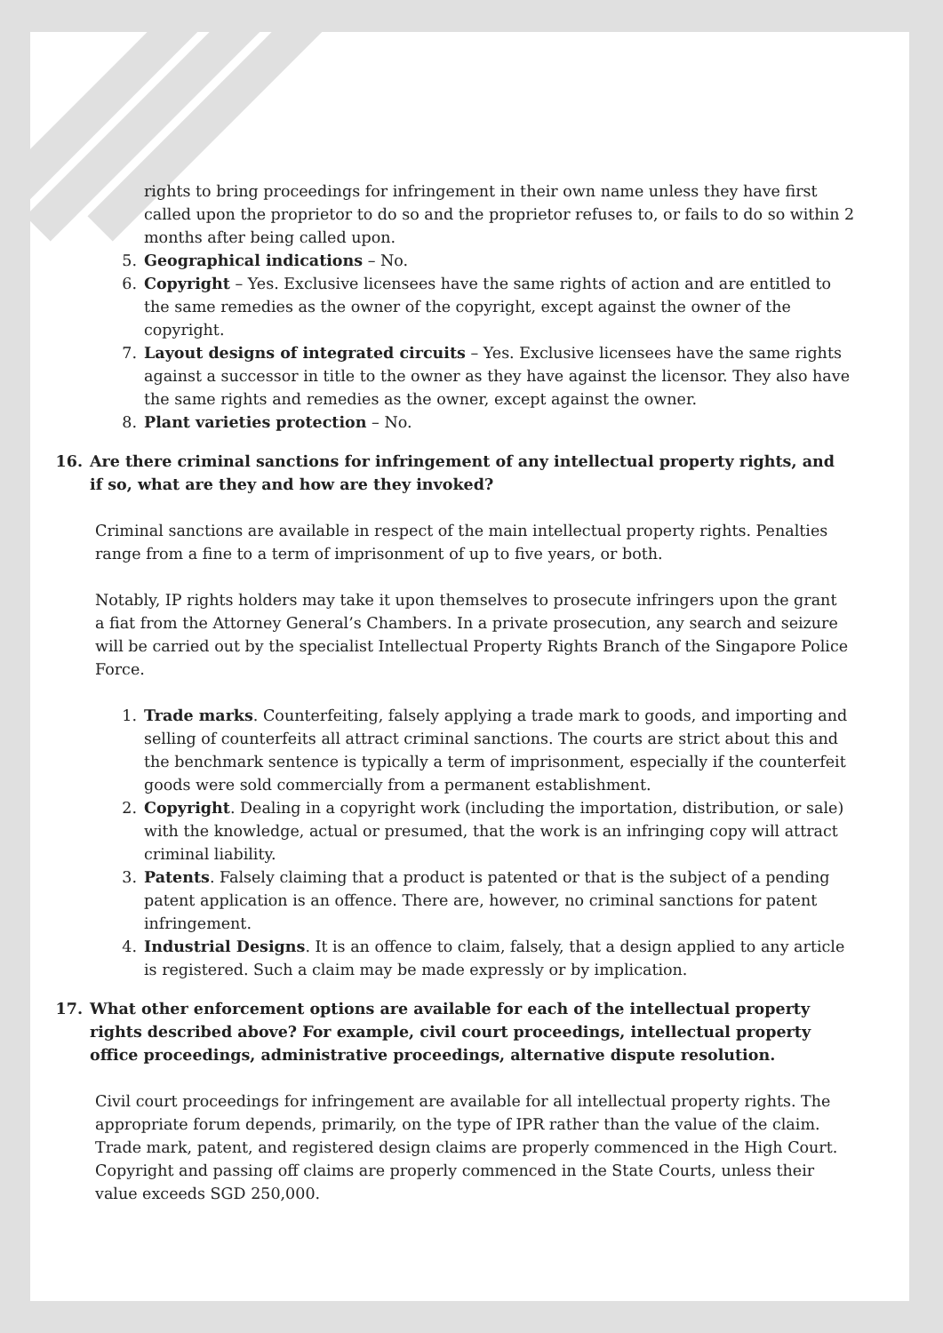rights to bring proceedings for infringement in their own name unless they have first called upon the proprietor to do so and the proprietor refuses to, or fails to do so within 2 months after being called upon.
5. Geographical indications – No.
6. Copyright – Yes. Exclusive licensees have the same rights of action and are entitled to the same remedies as the owner of the copyright, except against the owner of the copyright.
7. Layout designs of integrated circuits – Yes. Exclusive licensees have the same rights against a successor in title to the owner as they have against the licensor. They also have the same rights and remedies as the owner, except against the owner.
8. Plant varieties protection – No.
16. Are there criminal sanctions for infringement of any intellectual property rights, and if so, what are they and how are they invoked?
Criminal sanctions are available in respect of the main intellectual property rights. Penalties range from a fine to a term of imprisonment of up to five years, or both.
Notably, IP rights holders may take it upon themselves to prosecute infringers upon the grant a fiat from the Attorney General’s Chambers. In a private prosecution, any search and seizure will be carried out by the specialist Intellectual Property Rights Branch of the Singapore Police Force.
1. Trade marks. Counterfeiting, falsely applying a trade mark to goods, and importing and selling of counterfeits all attract criminal sanctions. The courts are strict about this and the benchmark sentence is typically a term of imprisonment, especially if the counterfeit goods were sold commercially from a permanent establishment.
2. Copyright. Dealing in a copyright work (including the importation, distribution, or sale) with the knowledge, actual or presumed, that the work is an infringing copy will attract criminal liability.
3. Patents. Falsely claiming that a product is patented or that is the subject of a pending patent application is an offence. There are, however, no criminal sanctions for patent infringement.
4. Industrial Designs. It is an offence to claim, falsely, that a design applied to any article is registered. Such a claim may be made expressly or by implication.
17. What other enforcement options are available for each of the intellectual property rights described above? For example, civil court proceedings, intellectual property office proceedings, administrative proceedings, alternative dispute resolution.
Civil court proceedings for infringement are available for all intellectual property rights. The appropriate forum depends, primarily, on the type of IPR rather than the value of the claim. Trade mark, patent, and registered design claims are properly commenced in the High Court. Copyright and passing off claims are properly commenced in the State Courts, unless their value exceeds SGD 250,000.